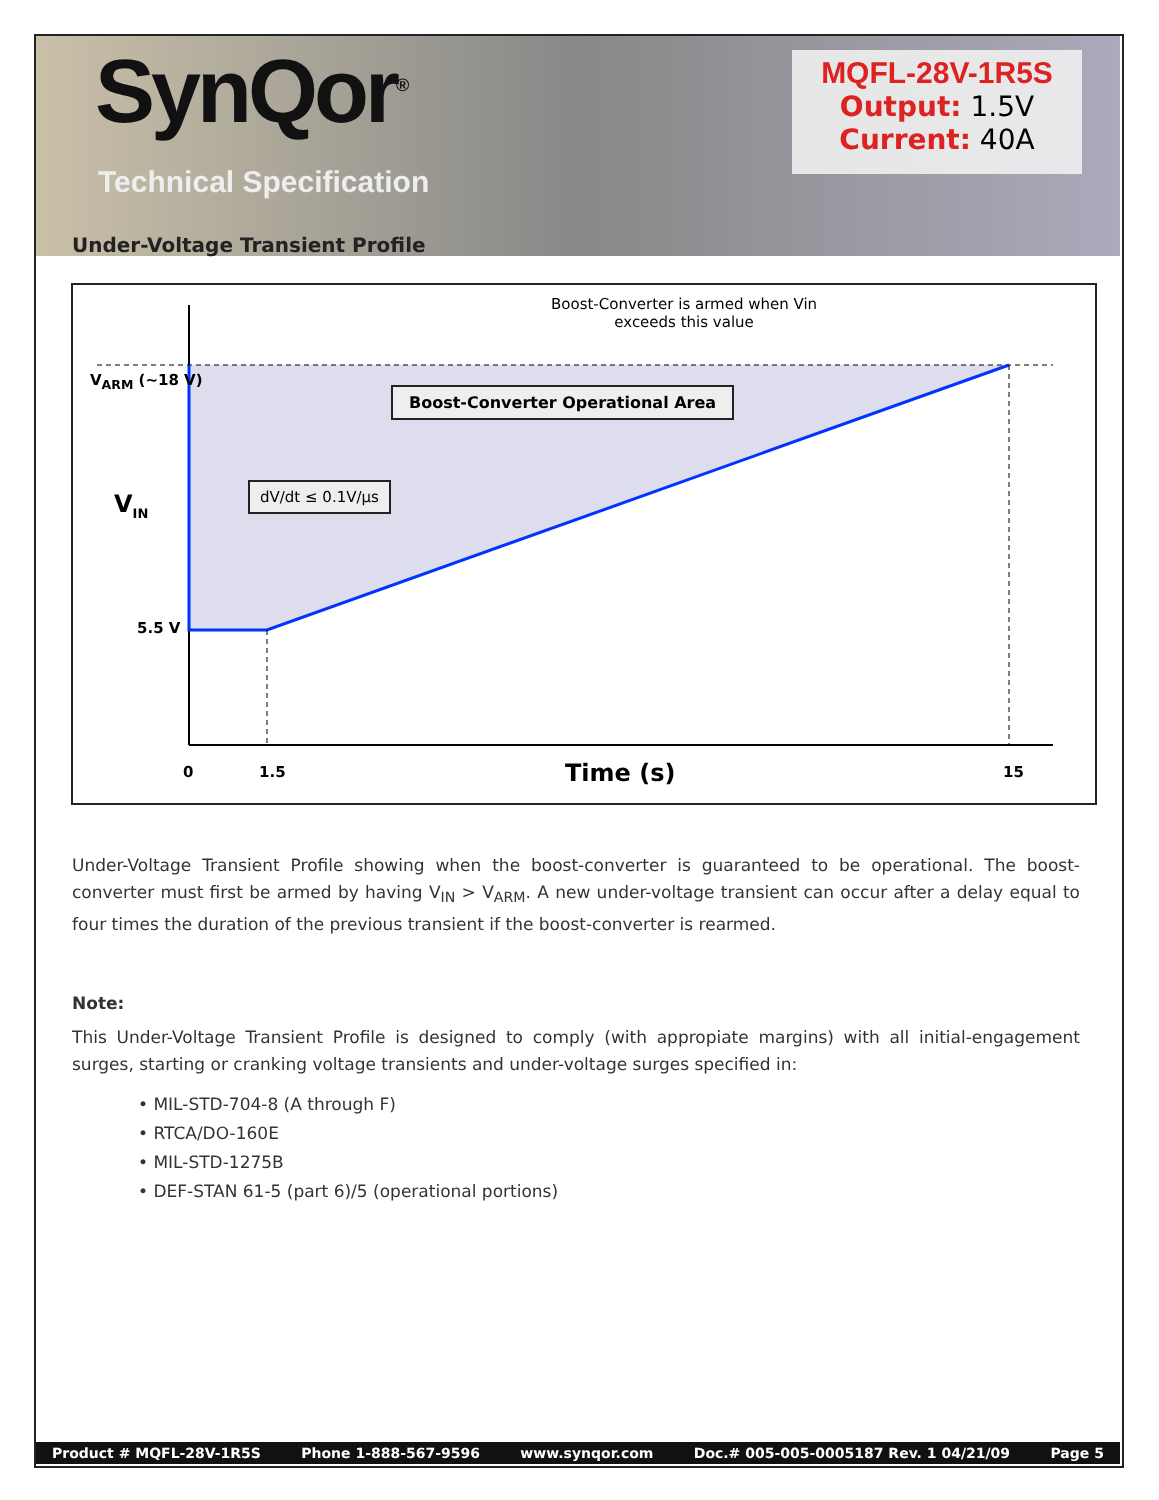SynQor<sup>®</sup>
Technical Specification
MQFL-28V-1R5S
Output: 1.5V
Current: 40A
Under-Voltage Transient Profile
Boost-Converter is armed when Vin
exceeds this value
V<sub>ARM</sub> (~18 V)
Boost-Converter Operational Area
V<sub>IN</sub>
dV/dt ≤ 0.1V/µs
5.5 V
0 1.5 Time (s) 15
Under-Voltage Transient Profile showing when the boost-converter is guaranteed to be operational. The boost-converter must first be armed by having V<sub>IN</sub> > V<sub>ARM</sub>. A new under-voltage transient can occur after a delay equal to four times the duration of the previous transient if the boost-converter is rearmed.
Note:
This Under-Voltage Transient Profile is designed to comply (with appropiate margins) with all initial-engagement surges, starting or cranking voltage transients and under-voltage surges specified in:
• MIL-STD-704-8 (A through F)
• RTCA/DO-160E
• MIL-STD-1275B
• DEF-STAN 61-5 (part 6)/5 (operational portions)
Product # MQFL-28V-1R5S Phone 1-888-567-9596 www.synqor.com Doc.# 005-005-0005187 Rev. 1 04/21/09 Page 5